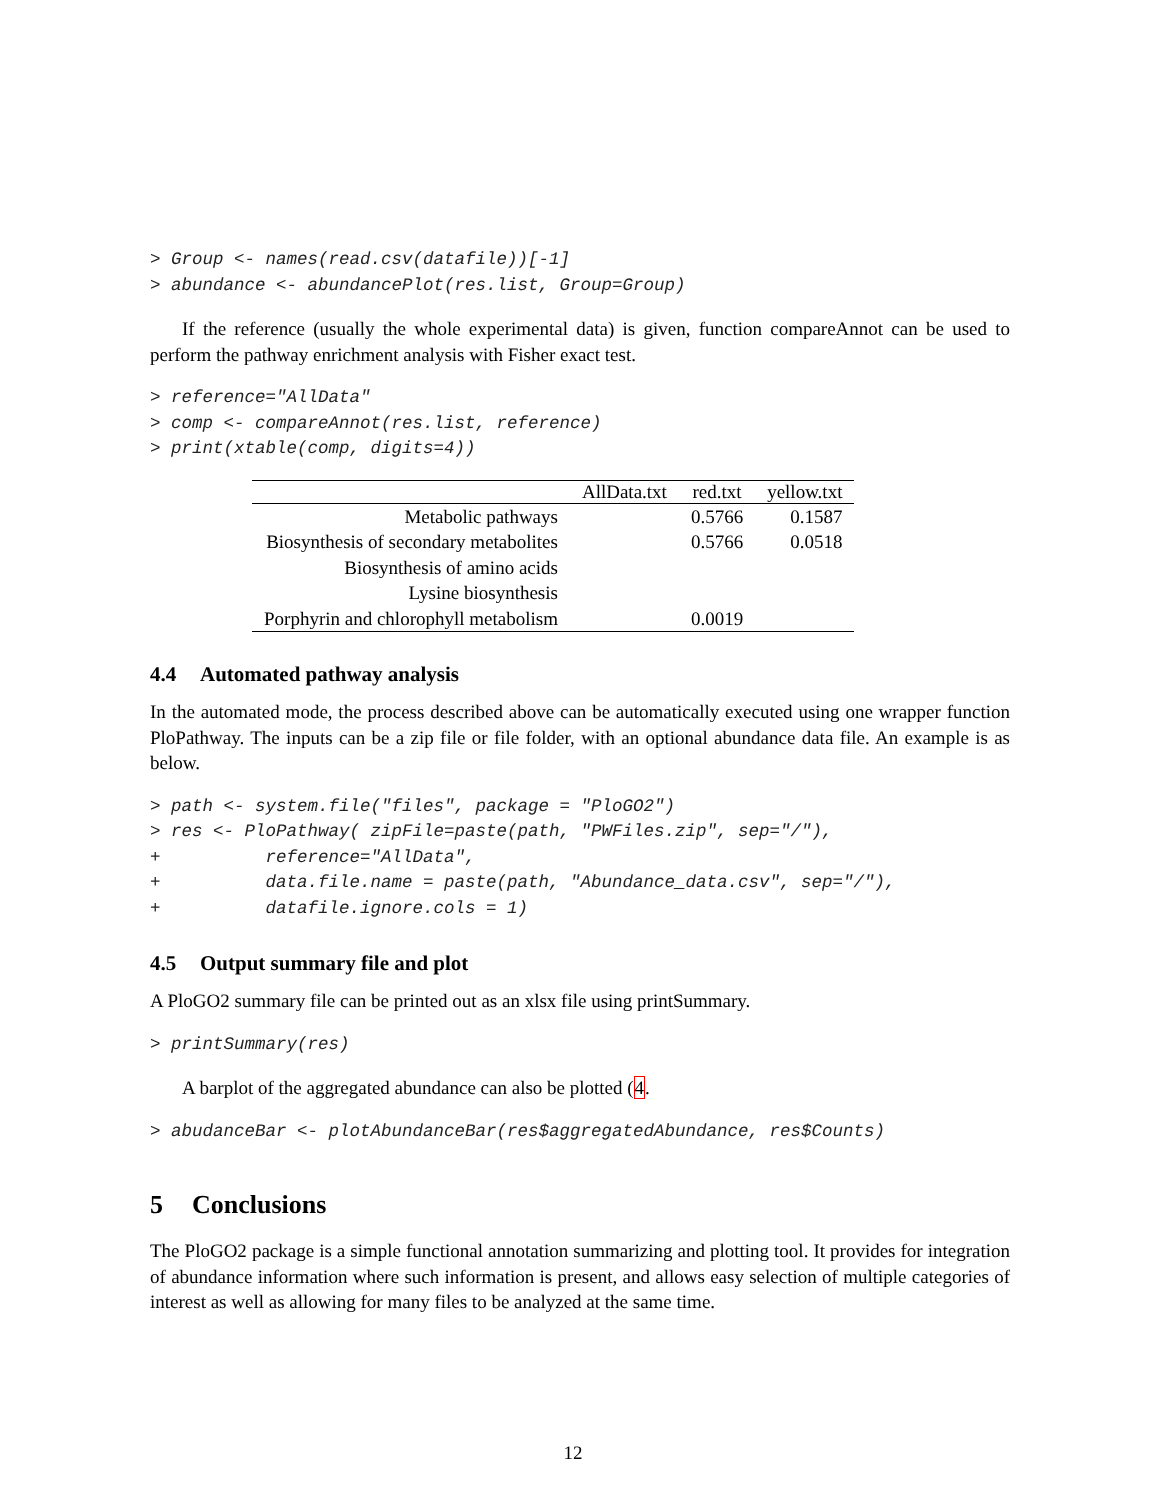> Group <- names(read.csv(datafile))[-1]
> abundance <- abundancePlot(res.list, Group=Group)
If the reference (usually the whole experimental data) is given, function compareAnnot can be used to perform the pathway enrichment analysis with Fisher exact test.
> reference="AllData"
> comp <- compareAnnot(res.list, reference)
> print(xtable(comp, digits=4))
| | AllData.txt | red.txt | yellow.txt |
| --- | --- | --- | --- |
| Metabolic pathways | | 0.5766 | 0.1587 |
| Biosynthesis of secondary metabolites | | 0.5766 | 0.0518 |
| Biosynthesis of amino acids | | | |
| Lysine biosynthesis | | | |
| Porphyrin and chlorophyll metabolism | | 0.0019 | |
4.4 Automated pathway analysis
In the automated mode, the process described above can be automatically executed using one wrapper function PloPathway. The inputs can be a zip file or file folder, with an optional abundance data file. An example is as below.
> path <- system.file("files", package = "PloGO2")
> res <- PloPathway( zipFile=paste(path, "PWFiles.zip", sep="/"),
+          reference="AllData",
+          data.file.name = paste(path, "Abundance_data.csv", sep="/"),
+          datafile.ignore.cols = 1)
4.5 Output summary file and plot
A PloGO2 summary file can be printed out as an xlsx file using printSummary.
> printSummary(res)
A barplot of the aggregated abundance can also be plotted (4.
> abudanceBar <- plotAbundanceBar(res$aggregatedAbundance, res$Counts)
5 Conclusions
The PloGO2 package is a simple functional annotation summarizing and plotting tool. It provides for integration of abundance information where such information is present, and allows easy selection of multiple categories of interest as well as allowing for many files to be analyzed at the same time.
12